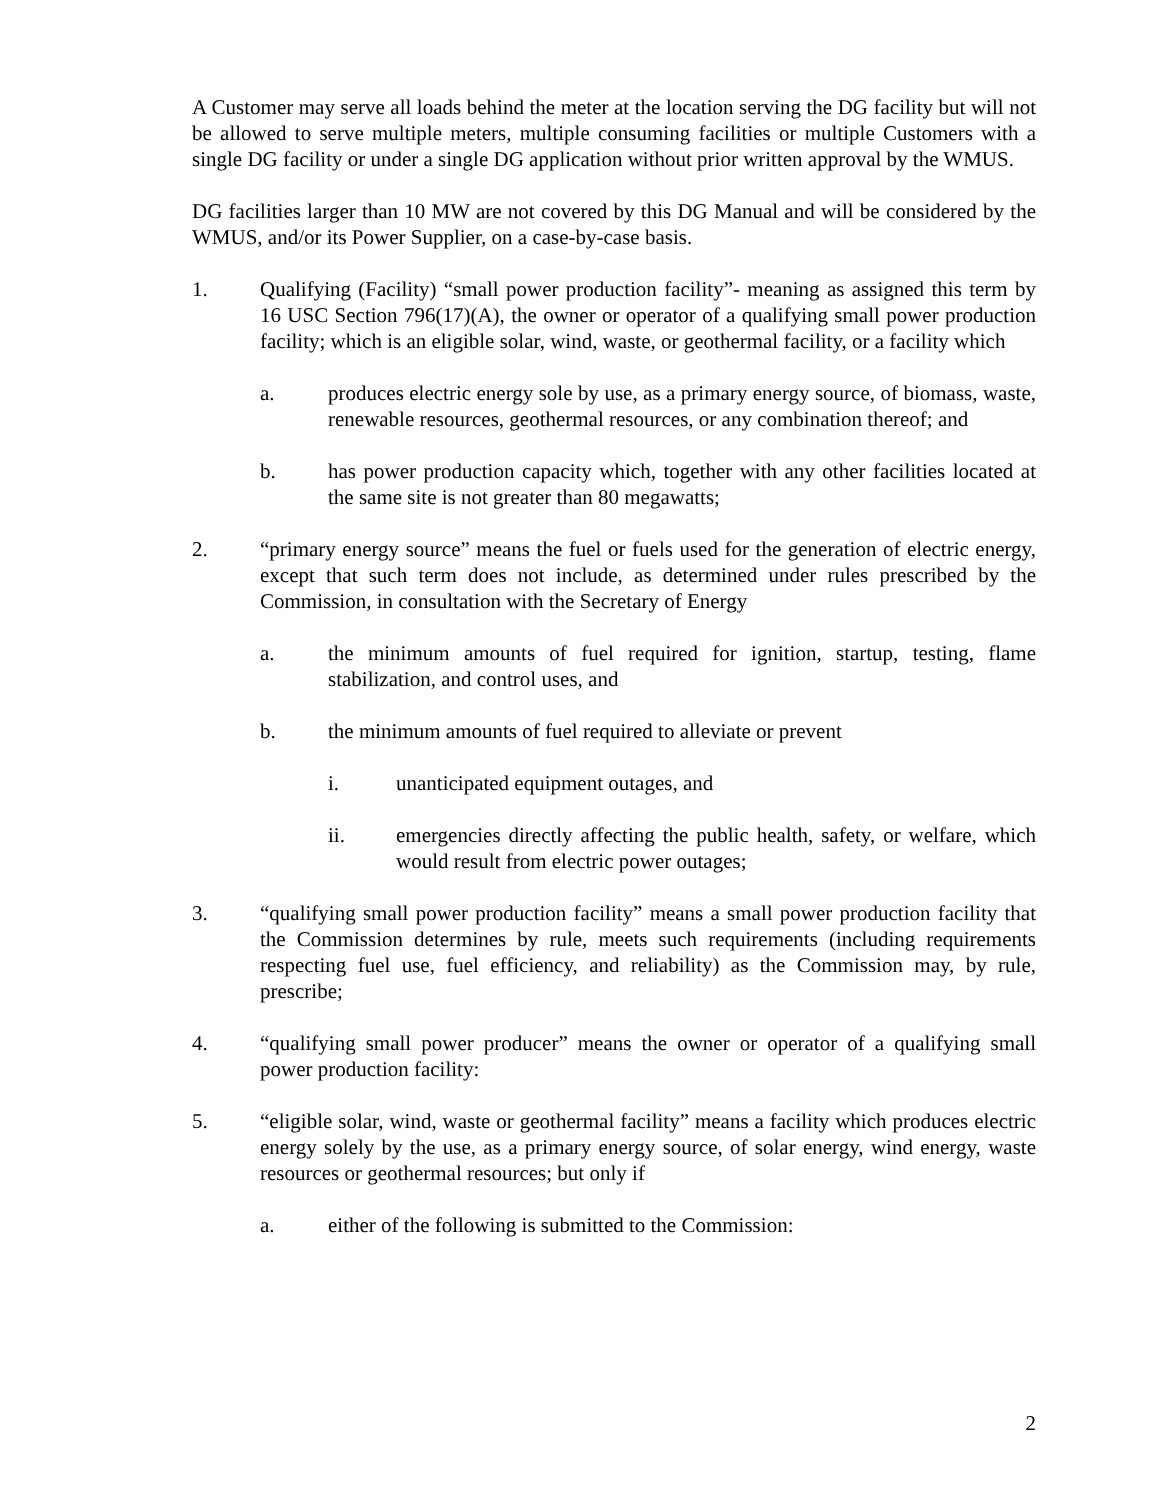A Customer may serve all loads behind the meter at the location serving the DG facility but will not be allowed to serve multiple meters, multiple consuming facilities or multiple Customers with a single DG facility or under a single DG application without prior written approval by the WMUS.
DG facilities larger than 10 MW are not covered by this DG Manual and will be considered by the WMUS, and/or its Power Supplier, on a case-by-case basis.
1. Qualifying (Facility) “small power production facility”- meaning as assigned this term by 16 USC Section 796(17)(A), the owner or operator of a qualifying small power production facility; which is an eligible solar, wind, waste, or geothermal facility, or a facility which
a. produces electric energy sole by use, as a primary energy source, of biomass, waste, renewable resources, geothermal resources, or any combination thereof; and
b. has power production capacity which, together with any other facilities located at the same site is not greater than 80 megawatts;
2. “primary energy source” means the fuel or fuels used for the generation of electric energy, except that such term does not include, as determined under rules prescribed by the Commission, in consultation with the Secretary of Energy
a. the minimum amounts of fuel required for ignition, startup, testing, flame stabilization, and control uses, and
b. the minimum amounts of fuel required to alleviate or prevent
i. unanticipated equipment outages, and
ii. emergencies directly affecting the public health, safety, or welfare, which would result from electric power outages;
3. “qualifying small power production facility” means a small power production facility that the Commission determines by rule, meets such requirements (including requirements respecting fuel use, fuel efficiency, and reliability) as the Commission may, by rule, prescribe;
4. “qualifying small power producer” means the owner or operator of a qualifying small power production facility:
5. “eligible solar, wind, waste or geothermal facility” means a facility which produces electric energy solely by the use, as a primary energy source, of solar energy, wind energy, waste resources or geothermal resources; but only if
a. either of the following is submitted to the Commission:
2